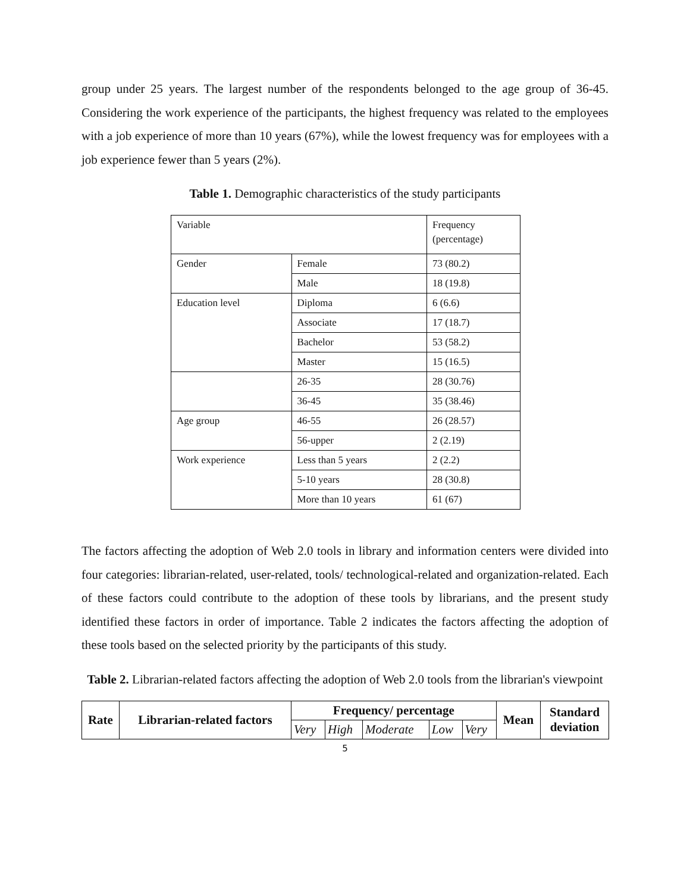group under 25 years. The largest number of the respondents belonged to the age group of 36-45. Considering the work experience of the participants, the highest frequency was related to the employees with a job experience of more than 10 years (67%), while the lowest frequency was for employees with a job experience fewer than 5 years (2%).
Table 1. Demographic characteristics of the study participants
| Variable | | Frequency (percentage) |
| Gender | Female | 73 (80.2) |
| | Male | 18 (19.8) |
| Education level | Diploma | 6 (6.6) |
| | Associate | 17 (18.7) |
| | Bachelor | 53 (58.2) |
| | Master | 15 (16.5) |
| | 26-35 | 28 (30.76) |
| | 36-45 | 35 (38.46) |
| Age group | 46-55 | 26 (28.57) |
| | 56-upper | 2 (2.19) |
| Work experience | Less than 5 years | 2 (2.2) |
| | 5-10 years | 28 (30.8) |
| | More than 10 years | 61 (67) |
The factors affecting the adoption of Web 2.0 tools in library and information centers were divided into four categories: librarian-related, user-related, tools/ technological-related and organization-related. Each of these factors could contribute to the adoption of these tools by librarians, and the present study identified these factors in order of importance. Table 2 indicates the factors affecting the adoption of these tools based on the selected priority by the participants of this study.
Table 2. Librarian-related factors affecting the adoption of Web 2.0 tools from the librarian's viewpoint
| Rate | Librarian-related factors | Frequency/ percentage | | | | | Mean | Standard deviation |
| --- | --- | --- | --- | --- | --- | --- | --- | --- |
| | | Very | High | Moderate | Low | Very | | |
5